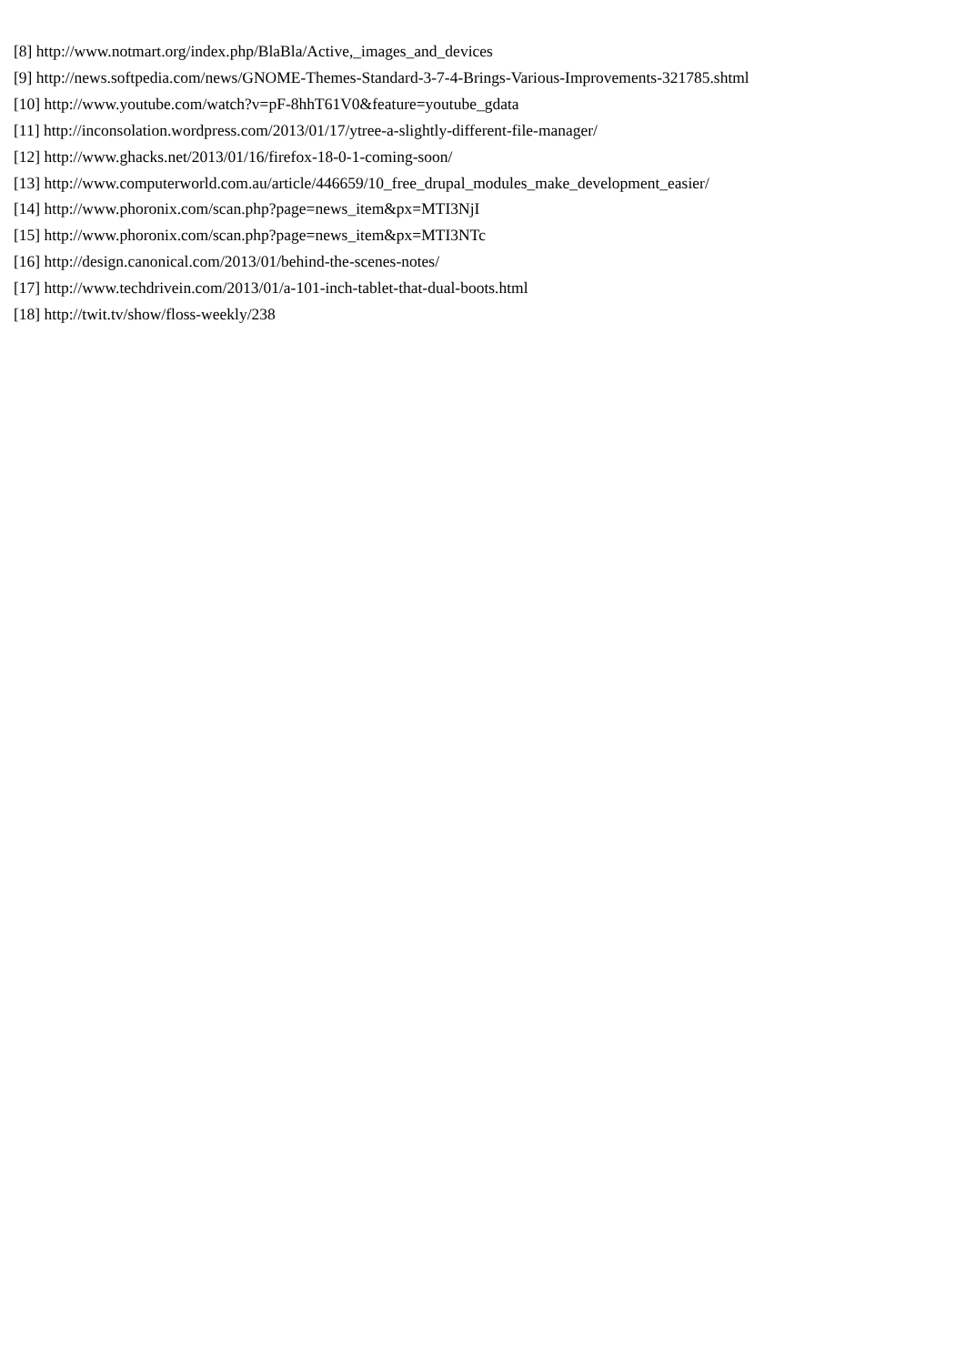[8] http://www.notmart.org/index.php/BlaBla/Active,_images_and_devices
[9] http://news.softpedia.com/news/GNOME-Themes-Standard-3-7-4-Brings-Various-Improvements-321785.shtml
[10] http://www.youtube.com/watch?v=pF-8hhT61V0&feature=youtube_gdata
[11] http://inconsolation.wordpress.com/2013/01/17/ytree-a-slightly-different-file-manager/
[12] http://www.ghacks.net/2013/01/16/firefox-18-0-1-coming-soon/
[13] http://www.computerworld.com.au/article/446659/10_free_drupal_modules_make_development_easier/
[14] http://www.phoronix.com/scan.php?page=news_item&px=MTI3NjI
[15] http://www.phoronix.com/scan.php?page=news_item&px=MTI3NTc
[16] http://design.canonical.com/2013/01/behind-the-scenes-notes/
[17] http://www.techdrivein.com/2013/01/a-101-inch-tablet-that-dual-boots.html
[18] http://twit.tv/show/floss-weekly/238